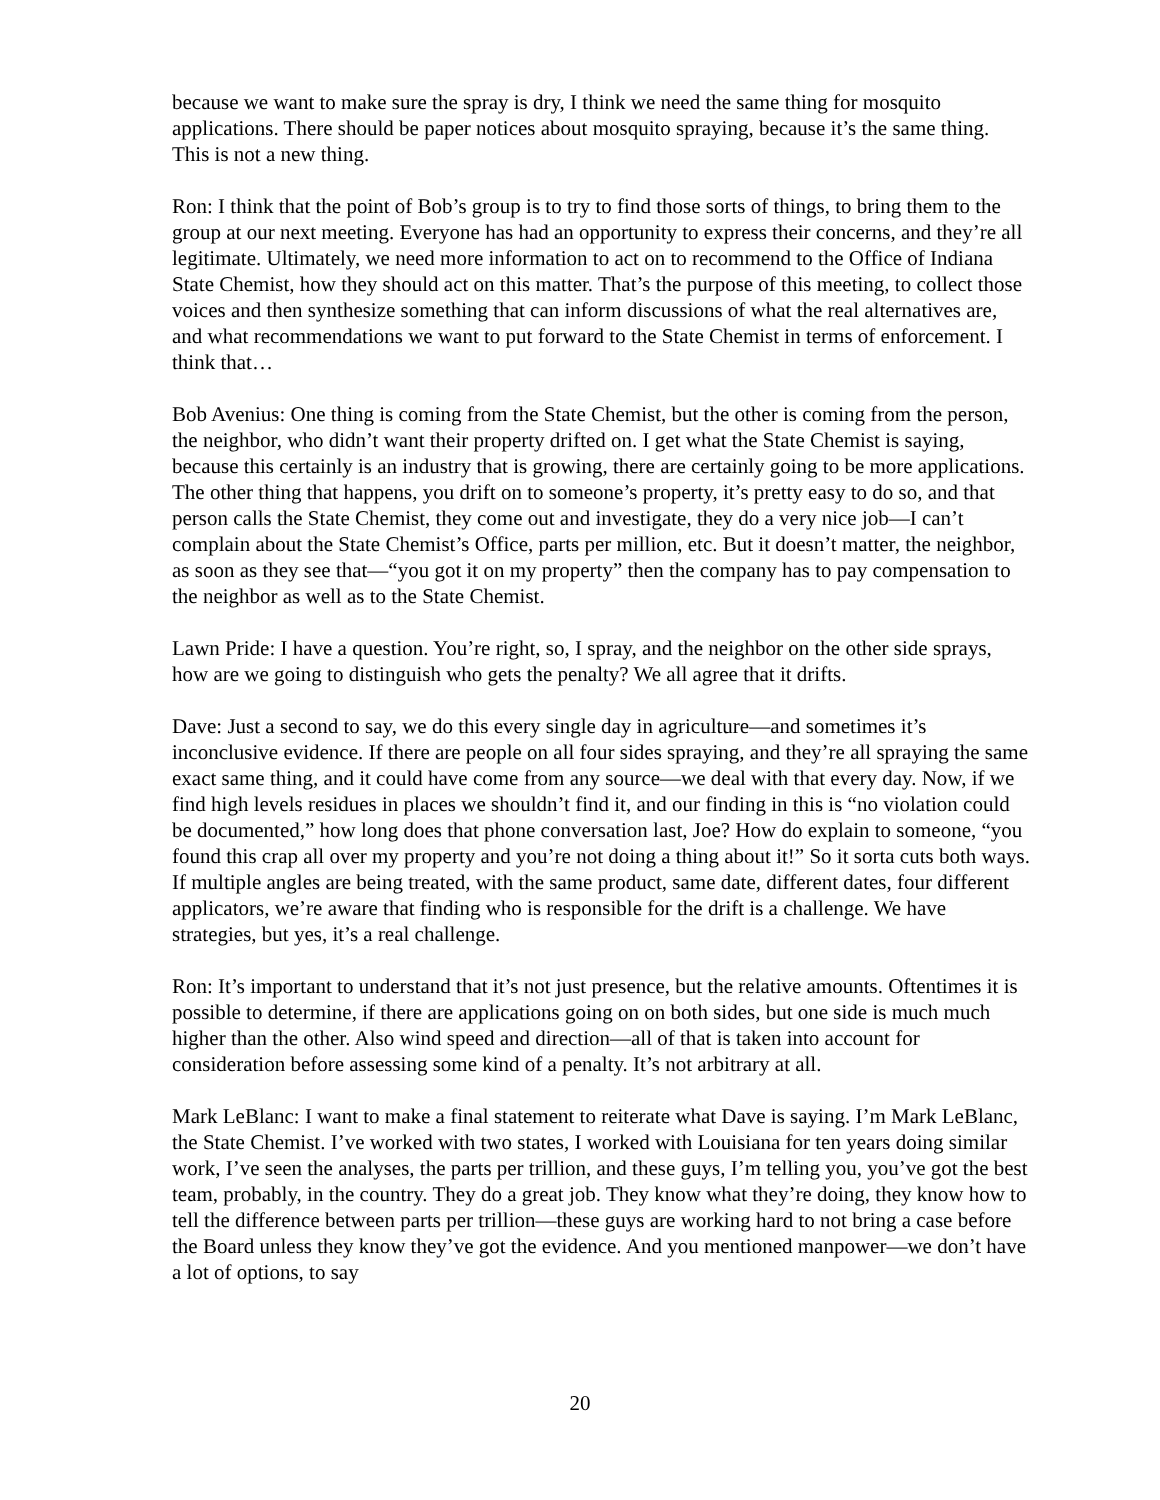because we want to make sure the spray is dry, I think we need the same thing for mosquito applications. There should be paper notices about mosquito spraying, because it’s the same thing. This is not a new thing.
Ron: I think that the point of Bob’s group is to try to find those sorts of things, to bring them to the group at our next meeting. Everyone has had an opportunity to express their concerns, and they’re all legitimate. Ultimately, we need more information to act on to recommend to the Office of Indiana State Chemist, how they should act on this matter. That’s the purpose of this meeting, to collect those voices and then synthesize something that can inform discussions of what the real alternatives are, and what recommendations we want to put forward to the State Chemist in terms of enforcement. I think that…
Bob Avenius: One thing is coming from the State Chemist, but the other is coming from the person, the neighbor, who didn’t want their property drifted on. I get what the State Chemist is saying, because this certainly is an industry that is growing, there are certainly going to be more applications. The other thing that happens, you drift on to someone’s property, it’s pretty easy to do so, and that person calls the State Chemist, they come out and investigate, they do a very nice job—I can’t complain about the State Chemist’s Office, parts per million, etc. But it doesn’t matter, the neighbor, as soon as they see that—“you got it on my property” then the company has to pay compensation to the neighbor as well as to the State Chemist.
Lawn Pride: I have a question. You’re right, so, I spray, and the neighbor on the other side sprays, how are we going to distinguish who gets the penalty? We all agree that it drifts.
Dave: Just a second to say, we do this every single day in agriculture—and sometimes it’s inconclusive evidence. If there are people on all four sides spraying, and they’re all spraying the same exact same thing, and it could have come from any source—we deal with that every day. Now, if we find high levels residues in places we shouldn’t find it, and our finding in this is “no violation could be documented,” how long does that phone conversation last, Joe? How do explain to someone, “you found this crap all over my property and you’re not doing a thing about it!” So it sorta cuts both ways. If multiple angles are being treated, with the same product, same date, different dates, four different applicators, we’re aware that finding who is responsible for the drift is a challenge. We have strategies, but yes, it’s a real challenge.
Ron: It’s important to understand that it’s not just presence, but the relative amounts. Oftentimes it is possible to determine, if there are applications going on on both sides, but one side is much much higher than the other. Also wind speed and direction—all of that is taken into account for consideration before assessing some kind of a penalty. It’s not arbitrary at all.
Mark LeBlanc: I want to make a final statement to reiterate what Dave is saying. I’m Mark LeBlanc, the State Chemist. I’ve worked with two states, I worked with Louisiana for ten years doing similar work, I’ve seen the analyses, the parts per trillion, and these guys, I’m telling you, you’ve got the best team, probably, in the country. They do a great job. They know what they’re doing, they know how to tell the difference between parts per trillion—these guys are working hard to not bring a case before the Board unless they know they’ve got the evidence. And you mentioned manpower—we don’t have a lot of options, to say
20